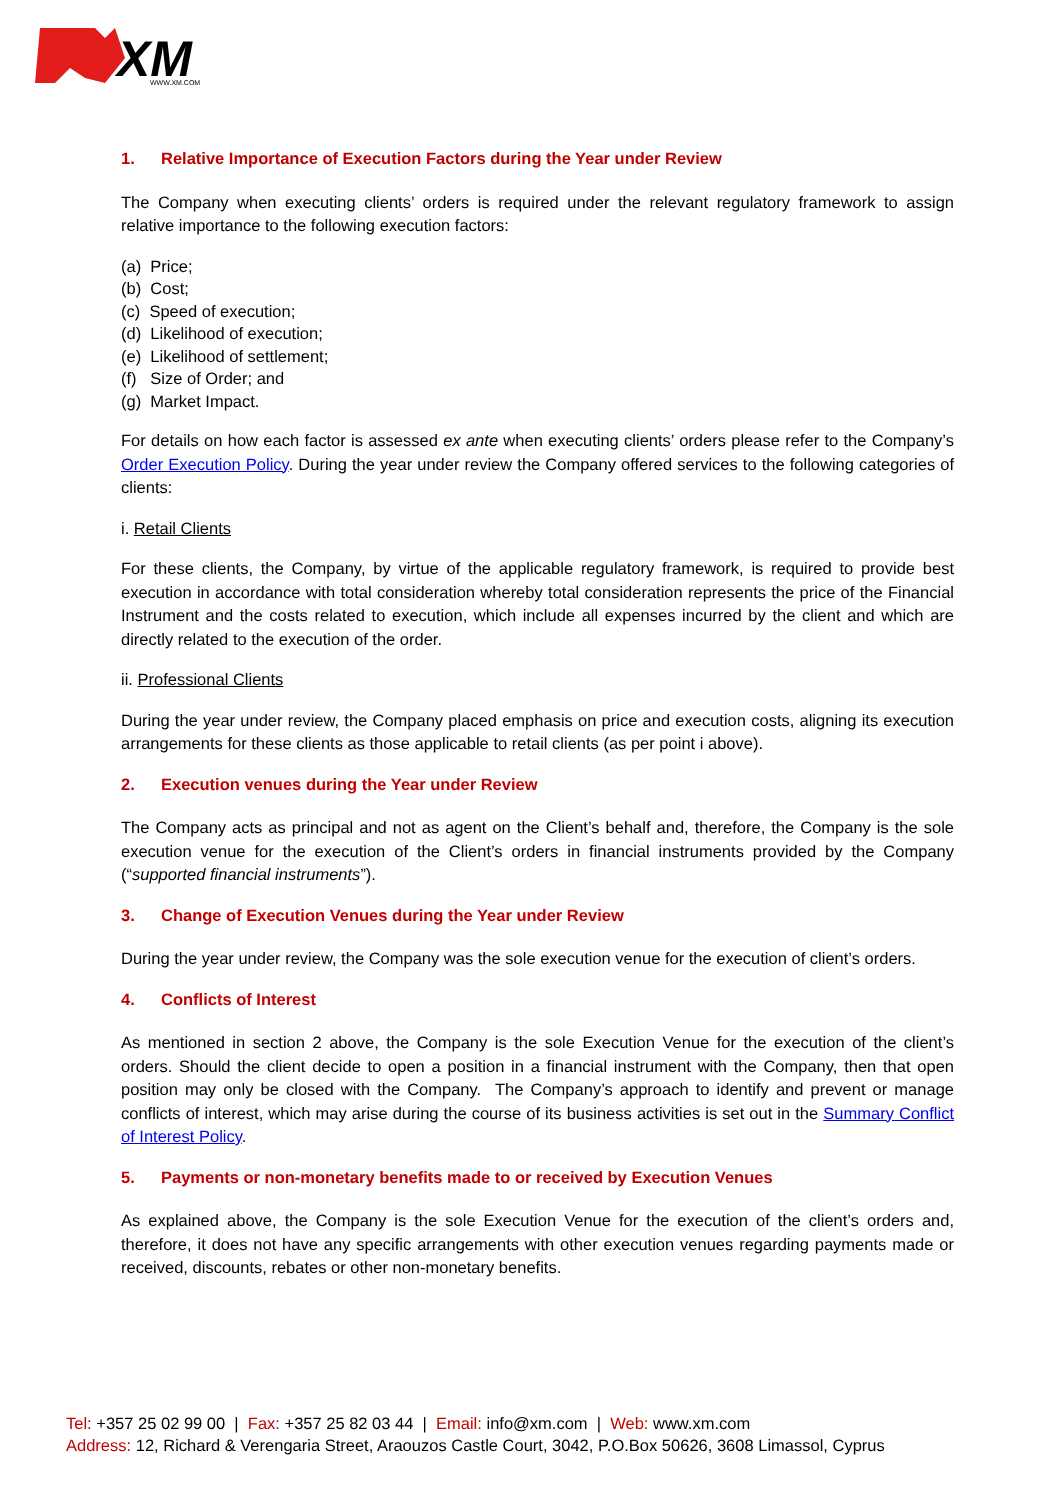XM
WWW.XM.COM
1. Relative Importance of Execution Factors during the Year under Review
The Company when executing clients’ orders is required under the relevant regulatory framework to assign relative importance to the following execution factors:
(a) Price;
(b) Cost;
(c) Speed of execution;
(d) Likelihood of execution;
(e) Likelihood of settlement;
(f) Size of Order; and
(g) Market Impact.
For details on how each factor is assessed ex ante when executing clients’ orders please refer to the Company’s Order Execution Policy. During the year under review the Company offered services to the following categories of clients:
i. Retail Clients
For these clients, the Company, by virtue of the applicable regulatory framework, is required to provide best execution in accordance with total consideration whereby total consideration represents the price of the Financial Instrument and the costs related to execution, which include all expenses incurred by the client and which are directly related to the execution of the order.
ii. Professional Clients
During the year under review, the Company placed emphasis on price and execution costs, aligning its execution arrangements for these clients as those applicable to retail clients (as per point i above).
2. Execution venues during the Year under Review
The Company acts as principal and not as agent on the Client’s behalf and, therefore, the Company is the sole execution venue for the execution of the Client’s orders in financial instruments provided by the Company (“supported financial instruments”).
3. Change of Execution Venues during the Year under Review
During the year under review, the Company was the sole execution venue for the execution of client’s orders.
4. Conflicts of Interest
As mentioned in section 2 above, the Company is the sole Execution Venue for the execution of the client’s orders. Should the client decide to open a position in a financial instrument with the Company, then that open position may only be closed with the Company. The Company’s approach to identify and prevent or manage conflicts of interest, which may arise during the course of its business activities is set out in the Summary Conflict of Interest Policy.
5. Payments or non-monetary benefits made to or received by Execution Venues
As explained above, the Company is the sole Execution Venue for the execution of the client’s orders and, therefore, it does not have any specific arrangements with other execution venues regarding payments made or received, discounts, rebates or other non-monetary benefits.
Tel: +357 25 02 99 00 | Fax: +357 25 82 03 44 | Email: info@xm.com | Web: www.xm.com
Address: 12, Richard & Verengaria Street, Araouzos Castle Court, 3042, P.O.Box 50626, 3608 Limassol, Cyprus